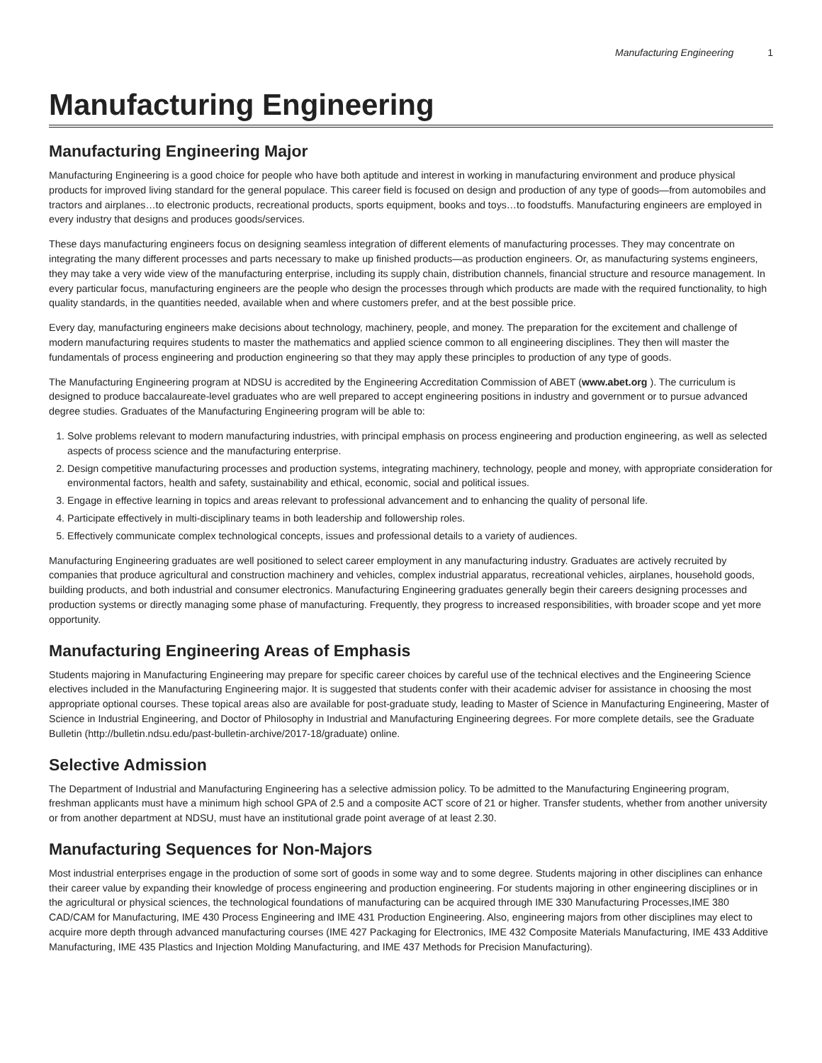Manufacturing Engineering 1
Manufacturing Engineering
Manufacturing Engineering Major
Manufacturing Engineering is a good choice for people who have both aptitude and interest in working in manufacturing environment and produce physical products for improved living standard for the general populace. This career field is focused on design and production of any type of goods—from automobiles and tractors and airplanes…to electronic products, recreational products, sports equipment, books and toys…to foodstuffs. Manufacturing engineers are employed in every industry that designs and produces goods/services.
These days manufacturing engineers focus on designing seamless integration of different elements of manufacturing processes. They may concentrate on integrating the many different processes and parts necessary to make up finished products—as production engineers. Or, as manufacturing systems engineers, they may take a very wide view of the manufacturing enterprise, including its supply chain, distribution channels, financial structure and resource management. In every particular focus, manufacturing engineers are the people who design the processes through which products are made with the required functionality, to high quality standards, in the quantities needed, available when and where customers prefer, and at the best possible price.
Every day, manufacturing engineers make decisions about technology, machinery, people, and money. The preparation for the excitement and challenge of modern manufacturing requires students to master the mathematics and applied science common to all engineering disciplines. They then will master the fundamentals of process engineering and production engineering so that they may apply these principles to production of any type of goods.
The Manufacturing Engineering program at NDSU is accredited by the Engineering Accreditation Commission of ABET (www.abet.org ). The curriculum is designed to produce baccalaureate-level graduates who are well prepared to accept engineering positions in industry and government or to pursue advanced degree studies. Graduates of the Manufacturing Engineering program will be able to:
1. Solve problems relevant to modern manufacturing industries, with principal emphasis on process engineering and production engineering, as well as selected aspects of process science and the manufacturing enterprise.
2. Design competitive manufacturing processes and production systems, integrating machinery, technology, people and money, with appropriate consideration for environmental factors, health and safety, sustainability and ethical, economic, social and political issues.
3. Engage in effective learning in topics and areas relevant to professional advancement and to enhancing the quality of personal life.
4. Participate effectively in multi-disciplinary teams in both leadership and followership roles.
5. Effectively communicate complex technological concepts, issues and professional details to a variety of audiences.
Manufacturing Engineering graduates are well positioned to select career employment in any manufacturing industry. Graduates are actively recruited by companies that produce agricultural and construction machinery and vehicles, complex industrial apparatus, recreational vehicles, airplanes, household goods, building products, and both industrial and consumer electronics. Manufacturing Engineering graduates generally begin their careers designing processes and production systems or directly managing some phase of manufacturing. Frequently, they progress to increased responsibilities, with broader scope and yet more opportunity.
Manufacturing Engineering Areas of Emphasis
Students majoring in Manufacturing Engineering may prepare for specific career choices by careful use of the technical electives and the Engineering Science electives included in the Manufacturing Engineering major. It is suggested that students confer with their academic adviser for assistance in choosing the most appropriate optional courses. These topical areas also are available for post-graduate study, leading to Master of Science in Manufacturing Engineering, Master of Science in Industrial Engineering, and Doctor of Philosophy in Industrial and Manufacturing Engineering degrees. For more complete details, see the Graduate Bulletin (http://bulletin.ndsu.edu/past-bulletin-archive/2017-18/graduate) online.
Selective Admission
The Department of Industrial and Manufacturing Engineering has a selective admission policy. To be admitted to the Manufacturing Engineering program, freshman applicants must have a minimum high school GPA of 2.5 and a composite ACT score of 21 or higher. Transfer students, whether from another university or from another department at NDSU, must have an institutional grade point average of at least 2.30.
Manufacturing Sequences for Non-Majors
Most industrial enterprises engage in the production of some sort of goods in some way and to some degree. Students majoring in other disciplines can enhance their career value by expanding their knowledge of process engineering and production engineering. For students majoring in other engineering disciplines or in the agricultural or physical sciences, the technological foundations of manufacturing can be acquired through IME 330 Manufacturing Processes,IME 380 CAD/CAM for Manufacturing, IME 430 Process Engineering and IME 431 Production Engineering. Also, engineering majors from other disciplines may elect to acquire more depth through advanced manufacturing courses (IME 427 Packaging for Electronics, IME 432 Composite Materials Manufacturing, IME 433 Additive Manufacturing, IME 435 Plastics and Injection Molding Manufacturing, and IME 437 Methods for Precision Manufacturing).